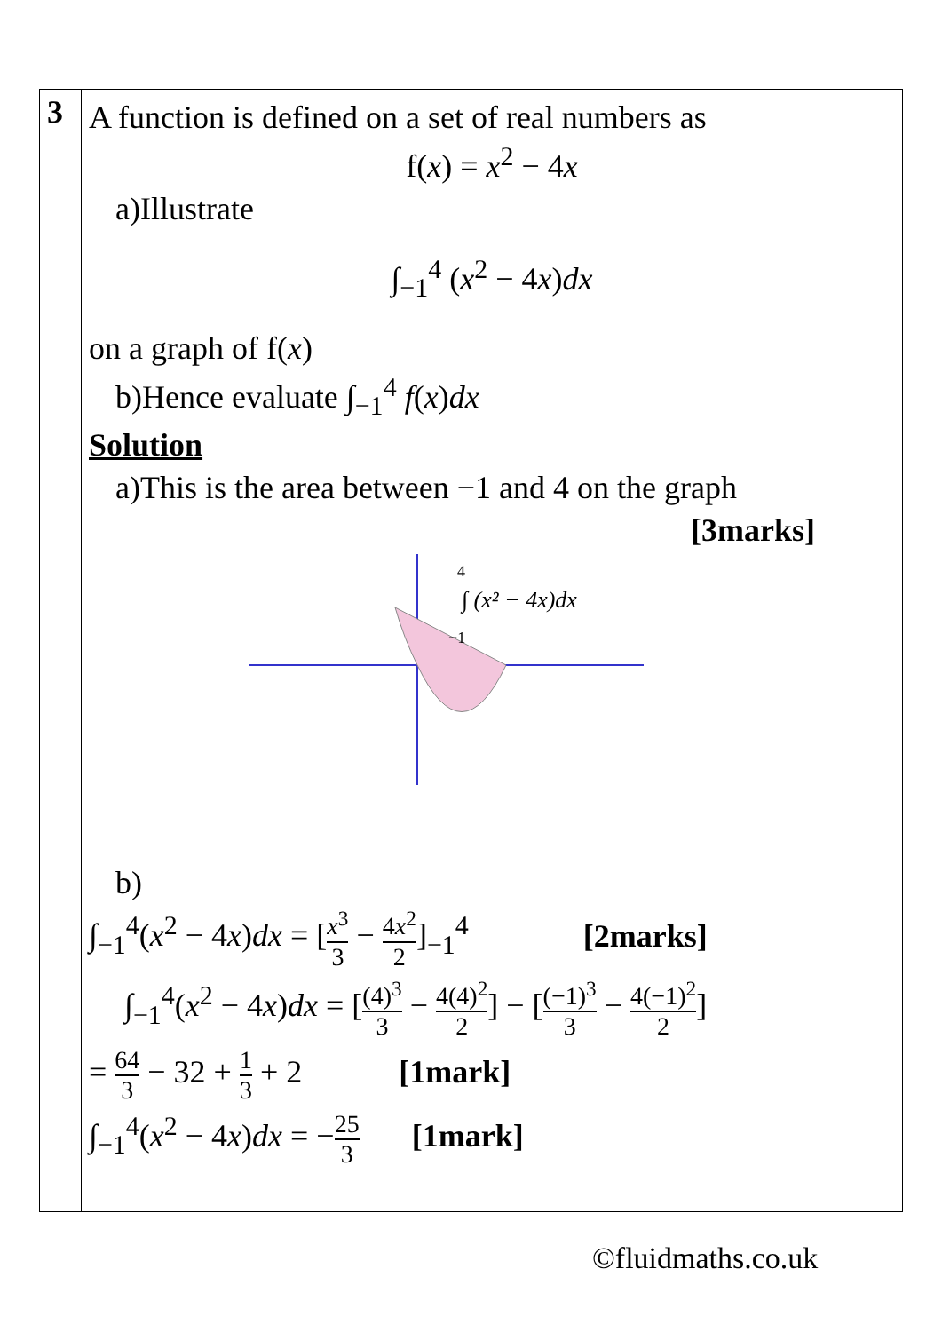| 3 | A function is defined on a set of real numbers as f( x ) = x<sup>2</sup> − 4 x a)Illustrate ∫<sub>−1</sub><sup>4</sup> ( x<sup>2</sup> − 4 x ) dx on a graph of f( x ) b)Hence evaluate ∫<sub>−1</sub><sup>4</sup> f ( x ) dx Solution a)This is the area between −1 and 4 on the graph [3marks] ∫ (x² − 4x)dx 4 −1 b) ∫<sub>−1</sub><sup>4</sup>( x<sup>2</sup> − 4 x ) dx = [ x<sup>3</sup> 3 − 4 x<sup>2</sup> 2 ]<sub>−1</sub><sup>4</sup> [2marks] ∫<sub>−1</sub><sup>4</sup>( x<sup>2</sup> − 4 x ) dx = [ (4)<sup>3</sup> 3 − 4(4)<sup>2</sup> 2 ] − [ (−1)<sup>3</sup> 3 − 4(−1)<sup>2</sup> 2 ] = 64 3 − 32 + 1 3 + 2 [1mark] ∫<sub>−1</sub><sup>4</sup>( x<sup>2</sup> − 4 x ) dx = − 25 3 [1mark] |
©fluidmaths.co.uk